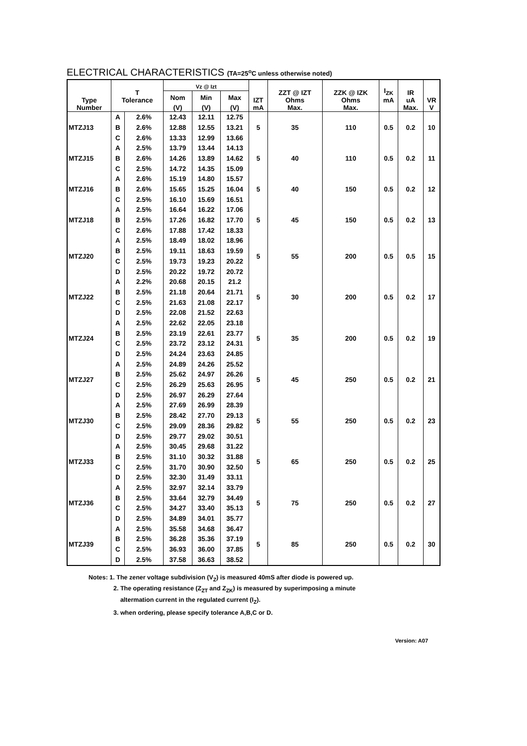ELECTRICAL CHARACTERISTICS (TA=25<sup>o</sup>C unless otherwise noted)
| Type Number | T Tolerance | | Vz @ Izt | | | IZT mA | ZZT @ IZT Ohms Max. | ZZK @ IZK Ohms Max. | I<sub>ZK</sub> mA | IR uA Max. | VR V |
| --- | --- | --- | --- | --- | --- | --- | --- | --- | --- | --- | --- |
| | | | Nom | Min | Max | | | | | | |
| | | | (V) | (V) | (V) | | | | | | |
| MTZJ13 | A | 2.6% | 12.43 | 12.11 | 12.75 | 5 | 35 | 110 | 0.5 | 0.2 | 10 |
| | B | 2.6% | 12.88 | 12.55 | 13.21 | | | | | | |
| | C | 2.6% | 13.33 | 12.99 | 13.66 | | | | | | |
| MTZJ15 | A | 2.5% | 13.79 | 13.44 | 14.13 | 5 | 40 | 110 | 0.5 | 0.2 | 11 |
| | B | 2.6% | 14.26 | 13.89 | 14.62 | | | | | | |
| | C | 2.5% | 14.72 | 14.35 | 15.09 | | | | | | |
| MTZJ16 | A | 2.6% | 15.19 | 14.80 | 15.57 | 5 | 40 | 150 | 0.5 | 0.2 | 12 |
| | B | 2.6% | 15.65 | 15.25 | 16.04 | | | | | | |
| | C | 2.5% | 16.10 | 15.69 | 16.51 | | | | | | |
| MTZJ18 | A | 2.5% | 16.64 | 16.22 | 17.06 | 5 | 45 | 150 | 0.5 | 0.2 | 13 |
| | B | 2.5% | 17.26 | 16.82 | 17.70 | | | | | | |
| | C | 2.6% | 17.88 | 17.42 | 18.33 | | | | | | |
| MTZJ20 | A | 2.5% | 18.49 | 18.02 | 18.96 | 5 | 55 | 200 | 0.5 | 0.5 | 15 |
| | B | 2.5% | 19.11 | 18.63 | 19.59 | | | | | | |
| | C | 2.5% | 19.73 | 19.23 | 20.22 | | | | | | |
| | D | 2.5% | 20.22 | 19.72 | 20.72 | | | | | | |
| MTZJ22 | A | 2.2% | 20.68 | 20.15 | 21.2 | 5 | 30 | 200 | 0.5 | 0.2 | 17 |
| | B | 2.5% | 21.18 | 20.64 | 21.71 | | | | | | |
| | C | 2.5% | 21.63 | 21.08 | 22.17 | | | | | | |
| | D | 2.5% | 22.08 | 21.52 | 22.63 | | | | | | |
| MTZJ24 | A | 2.5% | 22.62 | 22.05 | 23.18 | 5 | 35 | 200 | 0.5 | 0.2 | 19 |
| | B | 2.5% | 23.19 | 22.61 | 23.77 | | | | | | |
| | C | 2.5% | 23.72 | 23.12 | 24.31 | | | | | | |
| | D | 2.5% | 24.24 | 23.63 | 24.85 | | | | | | |
| MTZJ27 | A | 2.5% | 24.89 | 24.26 | 25.52 | 5 | 45 | 250 | 0.5 | 0.2 | 21 |
| | B | 2.5% | 25.62 | 24.97 | 26.26 | | | | | | |
| | C | 2.5% | 26.29 | 25.63 | 26.95 | | | | | | |
| | D | 2.5% | 26.97 | 26.29 | 27.64 | | | | | | |
| MTZJ30 | A | 2.5% | 27.69 | 26.99 | 28.39 | 5 | 55 | 250 | 0.5 | 0.2 | 23 |
| | B | 2.5% | 28.42 | 27.70 | 29.13 | | | | | | |
| | C | 2.5% | 29.09 | 28.36 | 29.82 | | | | | | |
| | D | 2.5% | 29.77 | 29.02 | 30.51 | | | | | | |
| MTZJ33 | A | 2.5% | 30.45 | 29.68 | 31.22 | 5 | 65 | 250 | 0.5 | 0.2 | 25 |
| | B | 2.5% | 31.10 | 30.32 | 31.88 | | | | | | |
| | C | 2.5% | 31.70 | 30.90 | 32.50 | | | | | | |
| | D | 2.5% | 32.30 | 31.49 | 33.11 | | | | | | |
| MTZJ36 | A | 2.5% | 32.97 | 32.14 | 33.79 | 5 | 75 | 250 | 0.5 | 0.2 | 27 |
| | B | 2.5% | 33.64 | 32.79 | 34.49 | | | | | | |
| | C | 2.5% | 34.27 | 33.40 | 35.13 | | | | | | |
| | D | 2.5% | 34.89 | 34.01 | 35.77 | | | | | | |
| MTZJ39 | A | 2.5% | 35.58 | 34.68 | 36.47 | 5 | 85 | 250 | 0.5 | 0.2 | 30 |
| | B | 2.5% | 36.28 | 35.36 | 37.19 | | | | | | |
| | C | 2.5% | 36.93 | 36.00 | 37.85 | | | | | | |
| | D | 2.5% | 37.58 | 36.63 | 38.52 | | | | | | |
Notes: 1. The zener voltage subdivision (V<sub>Z</sub>) is measured 40mS after diode is powered up.
2. The operating resistance (Z<sub>ZT</sub> and Z<sub>ZK</sub>) is measured by superimposing a minute
altermation current in the regulated current (I<sub>Z</sub>).
3. when ordering, please specify tolerance A,B,C or D.
Version: A07